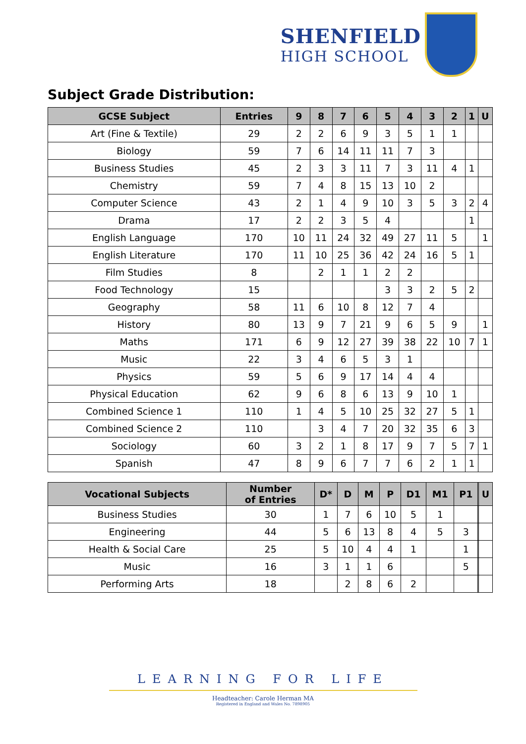SHENFIELD
HIGH SCHOOL
Subject Grade Distribution:
| GCSE Subject | Entries | 9 | 8 | 7 | 6 | 5 | 4 | 3 | 2 | 1 | U |
| --- | --- | --- | --- | --- | --- | --- | --- | --- | --- | --- | --- |
| Art (Fine & Textile) | 29 | 2 | 2 | 6 | 9 | 3 | 5 | 1 | 1 | | |
| Biology | 59 | 7 | 6 | 14 | 11 | 11 | 7 | 3 | | | |
| Business Studies | 45 | 2 | 3 | 3 | 11 | 7 | 3 | 11 | 4 | 1 | |
| Chemistry | 59 | 7 | 4 | 8 | 15 | 13 | 10 | 2 | | | |
| Computer Science | 43 | 2 | 1 | 4 | 9 | 10 | 3 | 5 | 3 | 2 | 4 |
| Drama | 17 | 2 | 2 | 3 | 5 | 4 | | | | 1 | |
| English Language | 170 | 10 | 11 | 24 | 32 | 49 | 27 | 11 | 5 | | 1 |
| English Literature | 170 | 11 | 10 | 25 | 36 | 42 | 24 | 16 | 5 | 1 | |
| Film Studies | 8 | | 2 | 1 | 1 | 2 | 2 | | | | |
| Food Technology | 15 | | | | | 3 | 3 | 2 | 5 | 2 | |
| Geography | 58 | 11 | 6 | 10 | 8 | 12 | 7 | 4 | | | |
| History | 80 | 13 | 9 | 7 | 21 | 9 | 6 | 5 | 9 | | 1 |
| Maths | 171 | 6 | 9 | 12 | 27 | 39 | 38 | 22 | 10 | 7 | 1 |
| Music | 22 | 3 | 4 | 6 | 5 | 3 | 1 | | | | |
| Physics | 59 | 5 | 6 | 9 | 17 | 14 | 4 | 4 | | | |
| Physical Education | 62 | 9 | 6 | 8 | 6 | 13 | 9 | 10 | 1 | | |
| Combined Science 1 | 110 | 1 | 4 | 5 | 10 | 25 | 32 | 27 | 5 | 1 | |
| Combined Science 2 | 110 | | 3 | 4 | 7 | 20 | 32 | 35 | 6 | 3 | |
| Sociology | 60 | 3 | 2 | 1 | 8 | 17 | 9 | 7 | 5 | 7 | 1 |
| Spanish | 47 | 8 | 9 | 6 | 7 | 7 | 6 | 2 | 1 | 1 | |
| Vocational Subjects | Number of Entries | D* | D | M | P | D1 | M1 | P1 | | U |
| --- | --- | --- | --- | --- | --- | --- | --- | --- | --- | --- |
| Business Studies | 30 | 1 | 7 | 6 | 10 | 5 | 1 | | | |
| Engineering | 44 | 5 | 6 | 13 | 8 | 4 | 5 | 3 | | |
| Health & Social Care | 25 | 5 | 10 | 4 | 4 | 1 | | 1 | | |
| Music | 16 | 3 | 1 | 1 | 6 | | | 5 | | |
| Performing Arts | 18 | | 2 | 8 | 6 | 2 | | | | |
LEARNING FOR LIFE
Headteacher: Carole Herman MA
Registered in England and Wales No. 7898905